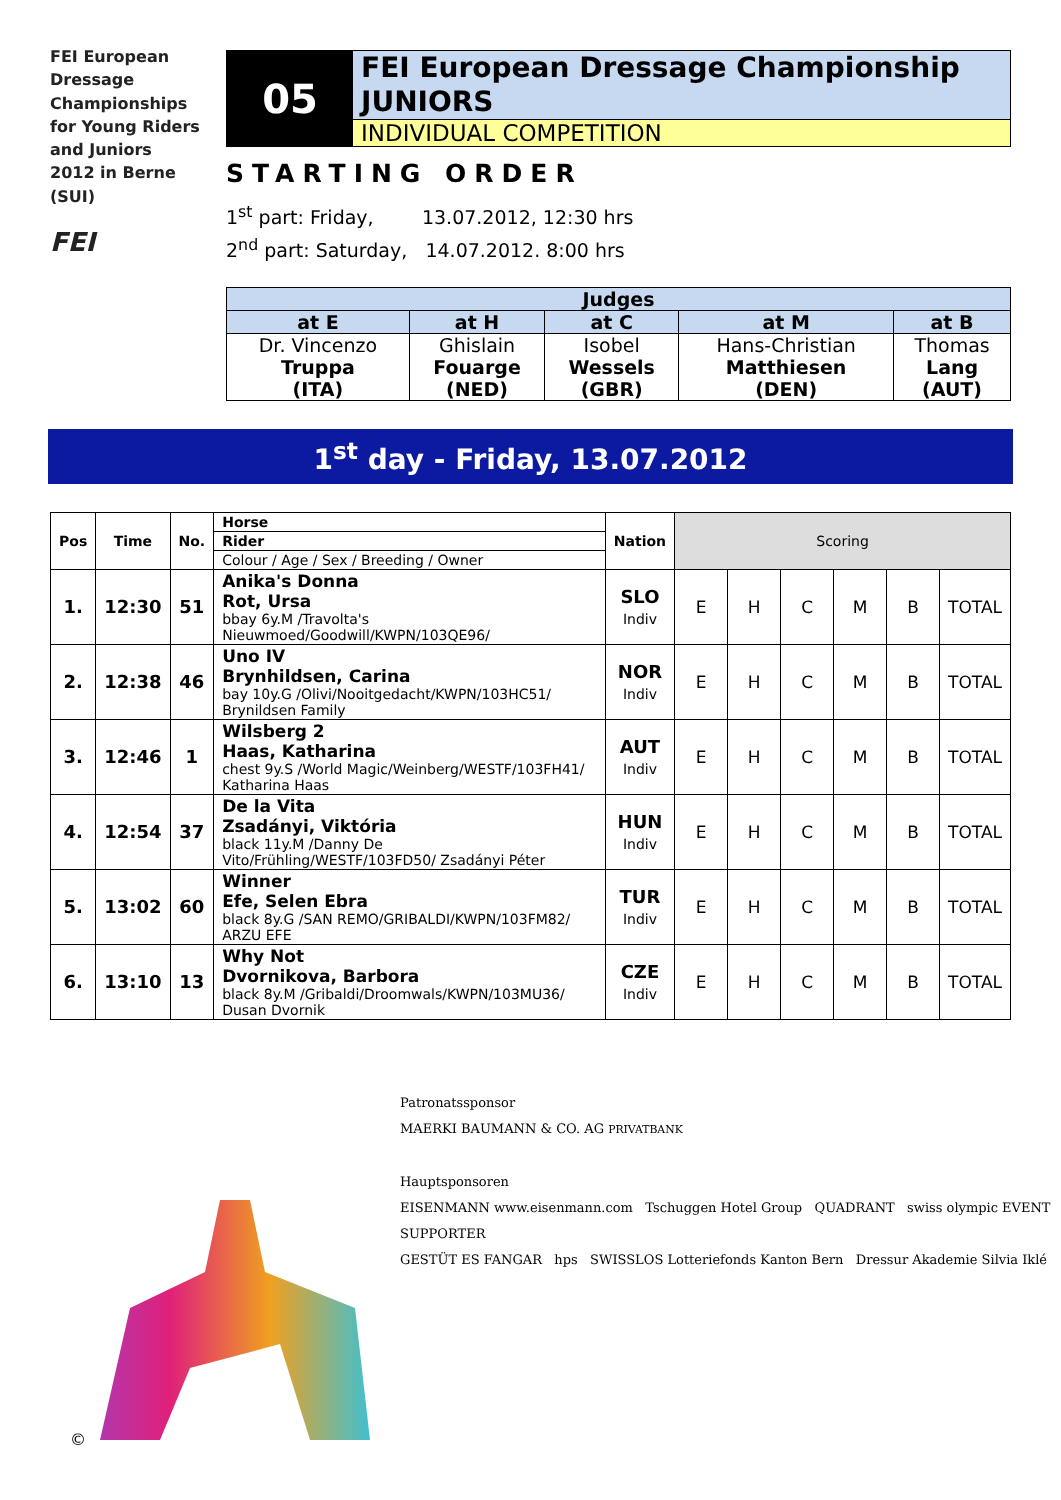FEI European Dressage Championships for Young Riders and Juniors 2012 in Berne (SUI)
FEI
05
FEI European Dressage Championship
JUNIORS
INDIVIDUAL COMPETITION
STARTING ORDER
1<sup>st</sup> part: Friday, 13.07.2012, 12:30 hrs
2<sup>nd</sup> part: Saturday, 14.07.2012. 8:00 hrs
| Judges | | | | |
| --- | --- | --- | --- | --- |
| at E | at H | at C | at M | at B |
| Dr. Vincenzo Truppa (ITA) | Ghislain Fouarge (NED) | Isobel Wessels (GBR) | Hans-Christian Matthiesen (DEN) | Thomas Lang (AUT) |
1<sup>st</sup> day - Friday, 13.07.2012
| Pos | Time | No. | Horse | Nation | Scoring | | | | | |
| | | | Rider | | | | | | | |
| | | | Colour / Age / Sex / Breeding / Owner | | | | | | | |
| 1. | 12:30 | 51 | Anika's Donna Rot, Ursa bbay 6y.M /Travolta's Nieuwmoed/Goodwill/KWPN/103QE96/ | SLO Indiv | E | H | C | M | B | TOTAL |
| 2. | 12:38 | 46 | Uno IV Brynhildsen, Carina bay 10y.G /Olivi/Nooitgedacht/KWPN/103HC51/ Brynildsen Family | NOR Indiv | E | H | C | M | B | TOTAL |
| 3. | 12:46 | 1 | Wilsberg 2 Haas, Katharina chest 9y.S /World Magic/Weinberg/WESTF/103FH41/ Katharina Haas | AUT Indiv | E | H | C | M | B | TOTAL |
| 4. | 12:54 | 37 | De la Vita Zsadányi, Viktória black 11y.M /Danny De Vito/Frühling/WESTF/103FD50/ Zsadányi Péter | HUN Indiv | E | H | C | M | B | TOTAL |
| 5. | 13:02 | 60 | Winner Efe, Selen Ebra black 8y.G /SAN REMO/GRIBALDI/KWPN/103FM82/ ARZU EFE | TUR Indiv | E | H | C | M | B | TOTAL |
| 6. | 13:10 | 13 | Why Not Dvornikova, Barbora black 8y.M /Gribaldi/Droomwals/KWPN/103MU36/ Dusan Dvornik | CZE Indiv | E | H | C | M | B | TOTAL |
©
Patronatssponsor
MAERKI BAUMANN & CO. AG PRIVATBANK
Hauptsponsoren
EISENMANN www.eisenmann.com Tschuggen Hotel Group QUADRANT swiss olympic EVENT SUPPORTER
GESTÜT ES FANGAR hps SWISSLOS Lotteriefonds Kanton Bern Dressur Akademie Silvia Iklé